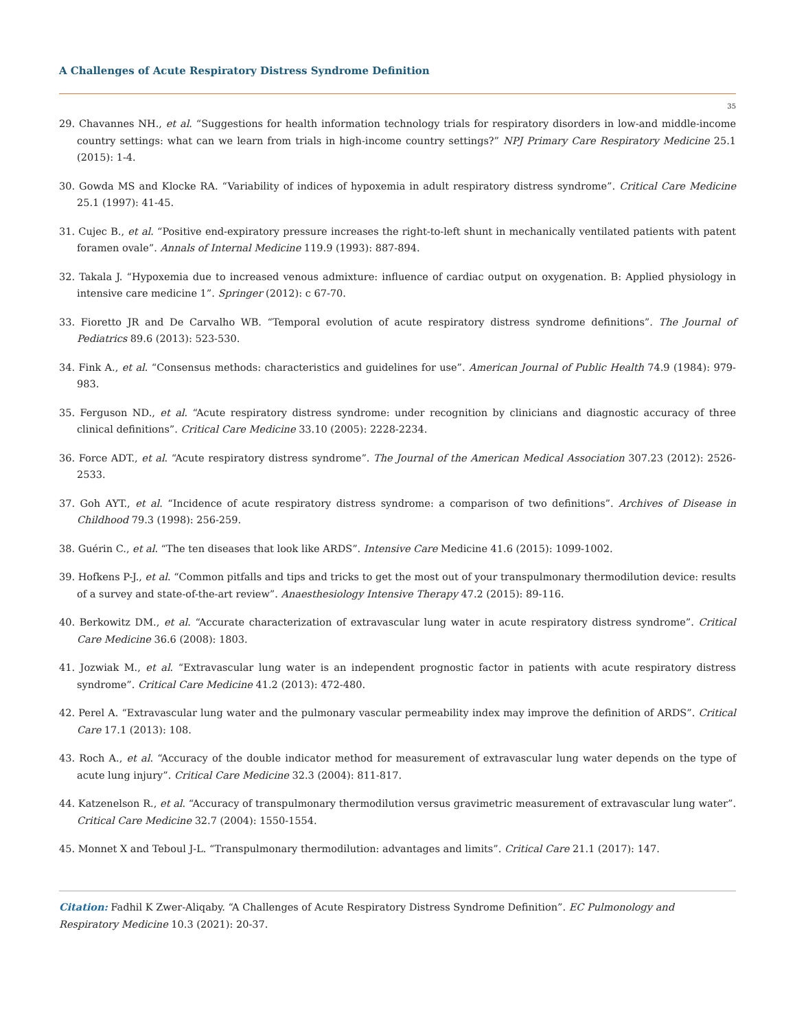A Challenges of Acute Respiratory Distress Syndrome Definition
35
29. Chavannes NH., et al. “Suggestions for health information technology trials for respiratory disorders in low-and middle-income country settings: what can we learn from trials in high-income country settings?” NPJ Primary Care Respiratory Medicine 25.1 (2015): 1-4.
30. Gowda MS and Klocke RA. “Variability of indices of hypoxemia in adult respiratory distress syndrome”. Critical Care Medicine 25.1 (1997): 41-45.
31. Cujec B., et al. “Positive end-expiratory pressure increases the right-to-left shunt in mechanically ventilated patients with patent foramen ovale”. Annals of Internal Medicine 119.9 (1993): 887-894.
32. Takala J. “Hypoxemia due to increased venous admixture: influence of cardiac output on oxygenation. B: Applied physiology in intensive care medicine 1”. Springer (2012): c 67-70.
33. Fioretto JR and De Carvalho WB. “Temporal evolution of acute respiratory distress syndrome definitions”. The Journal of Pediatrics 89.6 (2013): 523-530.
34. Fink A., et al. “Consensus methods: characteristics and guidelines for use”. American Journal of Public Health 74.9 (1984): 979-983.
35. Ferguson ND., et al. “Acute respiratory distress syndrome: under recognition by clinicians and diagnostic accuracy of three clinical definitions”. Critical Care Medicine 33.10 (2005): 2228-2234.
36. Force ADT., et al. “Acute respiratory distress syndrome”. The Journal of the American Medical Association 307.23 (2012): 2526-2533.
37. Goh AYT., et al. “Incidence of acute respiratory distress syndrome: a comparison of two definitions”. Archives of Disease in Childhood 79.3 (1998): 256-259.
38. Guérin C., et al. “The ten diseases that look like ARDS”. Intensive Care Medicine 41.6 (2015): 1099-1002.
39. Hofkens P-J., et al. “Common pitfalls and tips and tricks to get the most out of your transpulmonary thermodilution device: results of a survey and state-of-the-art review”. Anaesthesiology Intensive Therapy 47.2 (2015): 89-116.
40. Berkowitz DM., et al. “Accurate characterization of extravascular lung water in acute respiratory distress syndrome”. Critical Care Medicine 36.6 (2008): 1803.
41. Jozwiak M., et al. “Extravascular lung water is an independent prognostic factor in patients with acute respiratory distress syndrome”. Critical Care Medicine 41.2 (2013): 472-480.
42. Perel A. “Extravascular lung water and the pulmonary vascular permeability index may improve the definition of ARDS”. Critical Care 17.1 (2013): 108.
43. Roch A., et al. “Accuracy of the double indicator method for measurement of extravascular lung water depends on the type of acute lung injury”. Critical Care Medicine 32.3 (2004): 811-817.
44. Katzenelson R., et al. “Accuracy of transpulmonary thermodilution versus gravimetric measurement of extravascular lung water”. Critical Care Medicine 32.7 (2004): 1550-1554.
45. Monnet X and Teboul J-L. “Transpulmonary thermodilution: advantages and limits”. Critical Care 21.1 (2017): 147.
Citation: Fadhil K Zwer-Aliqaby. “A Challenges of Acute Respiratory Distress Syndrome Definition”. EC Pulmonology and Respiratory Medicine 10.3 (2021): 20-37.